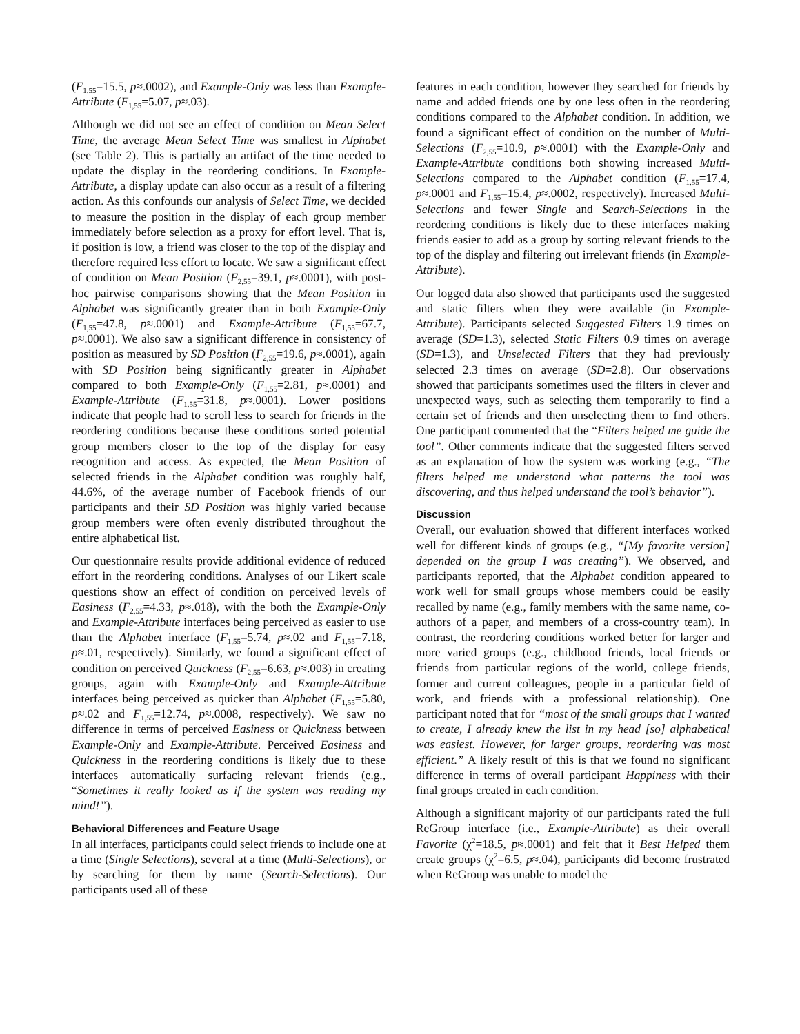(F<sub>1,55</sub>=15.5, p≈.0002), and Example-Only was less than Example-Attribute (F<sub>1,55</sub>=5.07, p≈.03).
Although we did not see an effect of condition on Mean Select Time, the average Mean Select Time was smallest in Alphabet (see Table 2). This is partially an artifact of the time needed to update the display in the reordering conditions. In Example-Attribute, a display update can also occur as a result of a filtering action. As this confounds our analysis of Select Time, we decided to measure the position in the display of each group member immediately before selection as a proxy for effort level. That is, if position is low, a friend was closer to the top of the display and therefore required less effort to locate. We saw a significant effect of condition on Mean Position (F<sub>2,55</sub>=39.1, p≈.0001), with post-hoc pairwise comparisons showing that the Mean Position in Alphabet was significantly greater than in both Example-Only (F<sub>1,55</sub>=47.8, p≈.0001) and Example-Attribute (F<sub>1,55</sub>=67.7, p≈.0001). We also saw a significant difference in consistency of position as measured by SD Position (F<sub>2,55</sub>=19.6, p≈.0001), again with SD Position being significantly greater in Alphabet compared to both Example-Only (F<sub>1,55</sub>=2.81, p≈.0001) and Example-Attribute (F<sub>1,55</sub>=31.8, p≈.0001). Lower positions indicate that people had to scroll less to search for friends in the reordering conditions because these conditions sorted potential group members closer to the top of the display for easy recognition and access. As expected, the Mean Position of selected friends in the Alphabet condition was roughly half, 44.6%, of the average number of Facebook friends of our participants and their SD Position was highly varied because group members were often evenly distributed throughout the entire alphabetical list.
Our questionnaire results provide additional evidence of reduced effort in the reordering conditions. Analyses of our Likert scale questions show an effect of condition on perceived levels of Easiness (F<sub>2,55</sub>=4.33, p≈.018), with the both the Example-Only and Example-Attribute interfaces being perceived as easier to use than the Alphabet interface (F<sub>1,55</sub>=5.74, p≈.02 and F<sub>1,55</sub>=7.18, p≈.01, respectively). Similarly, we found a significant effect of condition on perceived Quickness (F<sub>2,55</sub>=6.63, p≈.003) in creating groups, again with Example-Only and Example-Attribute interfaces being perceived as quicker than Alphabet (F<sub>1,55</sub>=5.80, p≈.02 and F<sub>1,55</sub>=12.74, p≈.0008, respectively). We saw no difference in terms of perceived Easiness or Quickness between Example-Only and Example-Attribute. Perceived Easiness and Quickness in the reordering conditions is likely due to these interfaces automatically surfacing relevant friends (e.g., “Sometimes it really looked as if the system was reading my mind!”).
Behavioral Differences and Feature Usage
In all interfaces, participants could select friends to include one at a time (Single Selections), several at a time (Multi-Selections), or by searching for them by name (Search-Selections). Our participants used all of these
features in each condition, however they searched for friends by name and added friends one by one less often in the reordering conditions compared to the Alphabet condition. In addition, we found a significant effect of condition on the number of Multi-Selections (F<sub>2,55</sub>=10.9, p≈.0001) with the Example-Only and Example-Attribute conditions both showing increased Multi-Selections compared to the Alphabet condition (F<sub>1,55</sub>=17.4, p≈.0001 and F<sub>1,55</sub>=15.4, p≈.0002, respectively). Increased Multi-Selections and fewer Single and Search-Selections in the reordering conditions is likely due to these interfaces making friends easier to add as a group by sorting relevant friends to the top of the display and filtering out irrelevant friends (in Example-Attribute).
Our logged data also showed that participants used the suggested and static filters when they were available (in Example-Attribute). Participants selected Suggested Filters 1.9 times on average (SD=1.3), selected Static Filters 0.9 times on average (SD=1.3), and Unselected Filters that they had previously selected 2.3 times on average (SD=2.8). Our observations showed that participants sometimes used the filters in clever and unexpected ways, such as selecting them temporarily to find a certain set of friends and then unselecting them to find others. One participant commented that the “Filters helped me guide the tool”. Other comments indicate that the suggested filters served as an explanation of how the system was working (e.g., “The filters helped me understand what patterns the tool was discovering, and thus helped understand the tool’s behavior”).
Discussion
Overall, our evaluation showed that different interfaces worked well for different kinds of groups (e.g., “[My favorite version] depended on the group I was creating”). We observed, and participants reported, that the Alphabet condition appeared to work well for small groups whose members could be easily recalled by name (e.g., family members with the same name, co-authors of a paper, and members of a cross-country team). In contrast, the reordering conditions worked better for larger and more varied groups (e.g., childhood friends, local friends or friends from particular regions of the world, college friends, former and current colleagues, people in a particular field of work, and friends with a professional relationship). One participant noted that for “most of the small groups that I wanted to create, I already knew the list in my head [so] alphabetical was easiest. However, for larger groups, reordering was most efficient.” A likely result of this is that we found no significant difference in terms of overall participant Happiness with their final groups created in each condition.
Although a significant majority of our participants rated the full ReGroup interface (i.e., Example-Attribute) as their overall Favorite (χ<sup>2</sup>=18.5, p≈.0001) and felt that it Best Helped them create groups (χ<sup>2</sup>=6.5, p≈.04), participants did become frustrated when ReGroup was unable to model the